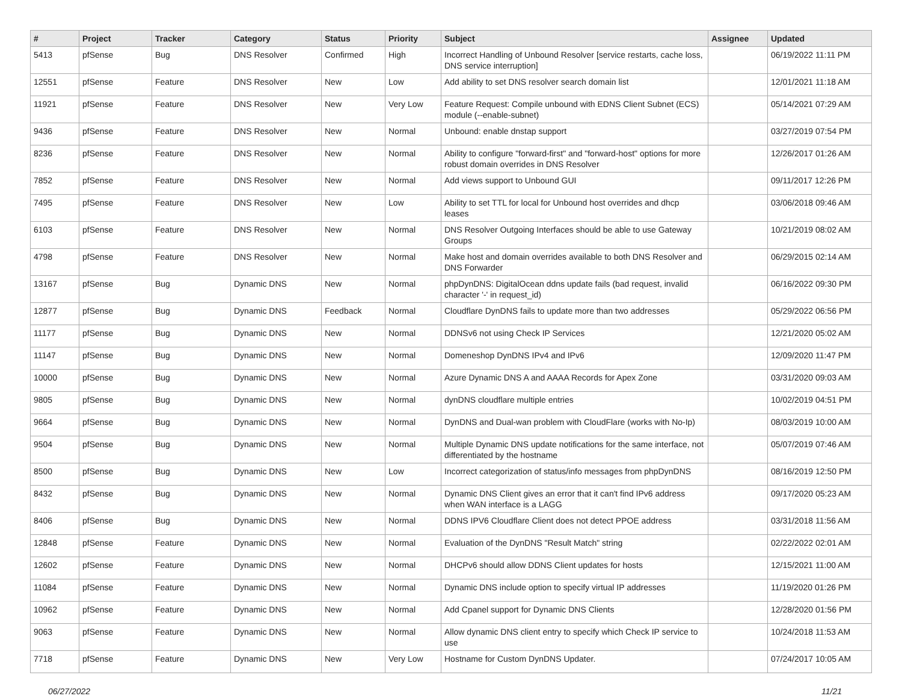| # | Project | Tracker | Category | Status | Priority | Subject | Assignee | Updated |
| --- | --- | --- | --- | --- | --- | --- | --- | --- |
| 5413 | pfSense | Bug | DNS Resolver | Confirmed | High | Incorrect Handling of Unbound Resolver [service restarts, cache loss, DNS service interruption] | | 06/19/2022 11:11 PM |
| 12551 | pfSense | Feature | DNS Resolver | New | Low | Add ability to set DNS resolver search domain list | | 12/01/2021 11:18 AM |
| 11921 | pfSense | Feature | DNS Resolver | New | Very Low | Feature Request: Compile unbound with EDNS Client Subnet (ECS) module (--enable-subnet) | | 05/14/2021 07:29 AM |
| 9436 | pfSense | Feature | DNS Resolver | New | Normal | Unbound: enable dnstap support | | 03/27/2019 07:54 PM |
| 8236 | pfSense | Feature | DNS Resolver | New | Normal | Ability to configure "forward-first" and "forward-host" options for more robust domain overrides in DNS Resolver | | 12/26/2017 01:26 AM |
| 7852 | pfSense | Feature | DNS Resolver | New | Normal | Add views support to Unbound GUI | | 09/11/2017 12:26 PM |
| 7495 | pfSense | Feature | DNS Resolver | New | Low | Ability to set TTL for local for Unbound host overrides and dhcp leases | | 03/06/2018 09:46 AM |
| 6103 | pfSense | Feature | DNS Resolver | New | Normal | DNS Resolver Outgoing Interfaces should be able to use Gateway Groups | | 10/21/2019 08:02 AM |
| 4798 | pfSense | Feature | DNS Resolver | New | Normal | Make host and domain overrides available to both DNS Resolver and DNS Forwarder | | 06/29/2015 02:14 AM |
| 13167 | pfSense | Bug | Dynamic DNS | New | Normal | phpDynDNS: DigitalOcean ddns update fails (bad request, invalid character '-' in request_id) | | 06/16/2022 09:30 PM |
| 12877 | pfSense | Bug | Dynamic DNS | Feedback | Normal | Cloudflare DynDNS fails to update more than two addresses | | 05/29/2022 06:56 PM |
| 11177 | pfSense | Bug | Dynamic DNS | New | Normal | DDNSv6 not using Check IP Services | | 12/21/2020 05:02 AM |
| 11147 | pfSense | Bug | Dynamic DNS | New | Normal | Domeneshop DynDNS IPv4 and IPv6 | | 12/09/2020 11:47 PM |
| 10000 | pfSense | Bug | Dynamic DNS | New | Normal | Azure Dynamic DNS A and AAAA Records for Apex Zone | | 03/31/2020 09:03 AM |
| 9805 | pfSense | Bug | Dynamic DNS | New | Normal | dynDNS cloudflare multiple entries | | 10/02/2019 04:51 PM |
| 9664 | pfSense | Bug | Dynamic DNS | New | Normal | DynDNS and Dual-wan problem with CloudFlare (works with No-Ip) | | 08/03/2019 10:00 AM |
| 9504 | pfSense | Bug | Dynamic DNS | New | Normal | Multiple Dynamic DNS update notifications for the same interface, not differentiated by the hostname | | 05/07/2019 07:46 AM |
| 8500 | pfSense | Bug | Dynamic DNS | New | Low | Incorrect categorization of status/info messages from phpDynDNS | | 08/16/2019 12:50 PM |
| 8432 | pfSense | Bug | Dynamic DNS | New | Normal | Dynamic DNS Client gives an error that it can't find IPv6 address when WAN interface is a LAGG | | 09/17/2020 05:23 AM |
| 8406 | pfSense | Bug | Dynamic DNS | New | Normal | DDNS IPV6 Cloudflare Client does not detect PPOE address | | 03/31/2018 11:56 AM |
| 12848 | pfSense | Feature | Dynamic DNS | New | Normal | Evaluation of the DynDNS "Result Match" string | | 02/22/2022 02:01 AM |
| 12602 | pfSense | Feature | Dynamic DNS | New | Normal | DHCPv6 should allow DDNS Client updates for hosts | | 12/15/2021 11:00 AM |
| 11084 | pfSense | Feature | Dynamic DNS | New | Normal | Dynamic DNS include option to specify virtual IP addresses | | 11/19/2020 01:26 PM |
| 10962 | pfSense | Feature | Dynamic DNS | New | Normal | Add Cpanel support for Dynamic DNS Clients | | 12/28/2020 01:56 PM |
| 9063 | pfSense | Feature | Dynamic DNS | New | Normal | Allow dynamic DNS client entry to specify which Check IP service to use | | 10/24/2018 11:53 AM |
| 7718 | pfSense | Feature | Dynamic DNS | New | Very Low | Hostname for Custom DynDNS Updater. | | 07/24/2017 10:05 AM |
06/27/2022 11/21